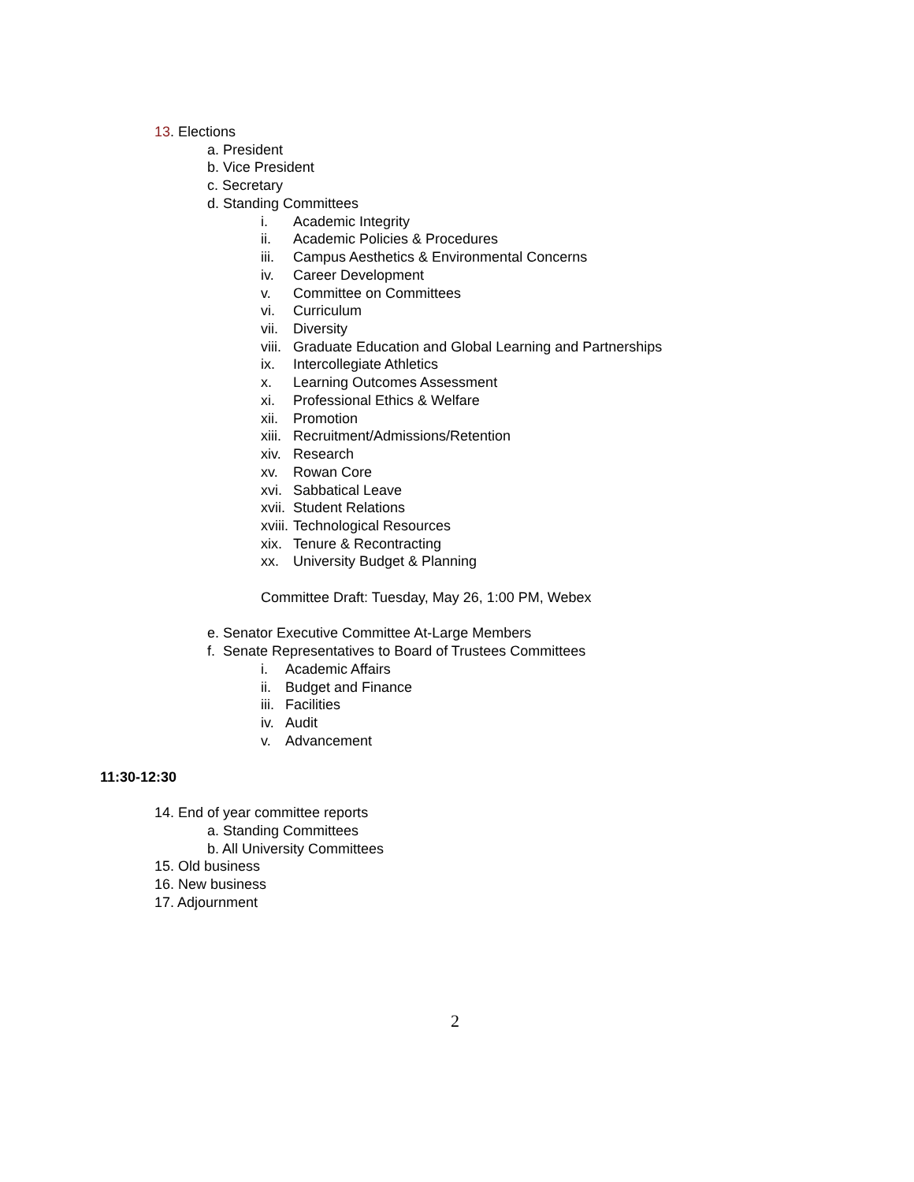13. Elections
a. President
b. Vice President
c. Secretary
d. Standing Committees
i. Academic Integrity
ii. Academic Policies & Procedures
iii. Campus Aesthetics & Environmental Concerns
iv. Career Development
v. Committee on Committees
vi. Curriculum
vii. Diversity
viii. Graduate Education and Global Learning and Partnerships
ix. Intercollegiate Athletics
x. Learning Outcomes Assessment
xi. Professional Ethics & Welfare
xii. Promotion
xiii. Recruitment/Admissions/Retention
xiv. Research
xv. Rowan Core
xvi. Sabbatical Leave
xvii. Student Relations
xviii. Technological Resources
xix. Tenure & Recontracting
xx. University Budget & Planning
Committee Draft: Tuesday, May 26, 1:00 PM, Webex
e. Senator Executive Committee At-Large Members
f. Senate Representatives to Board of Trustees Committees
i. Academic Affairs
ii. Budget and Finance
iii. Facilities
iv. Audit
v. Advancement
11:30-12:30
14. End of year committee reports
a. Standing Committees
b. All University Committees
15. Old business
16. New business
17. Adjournment
2